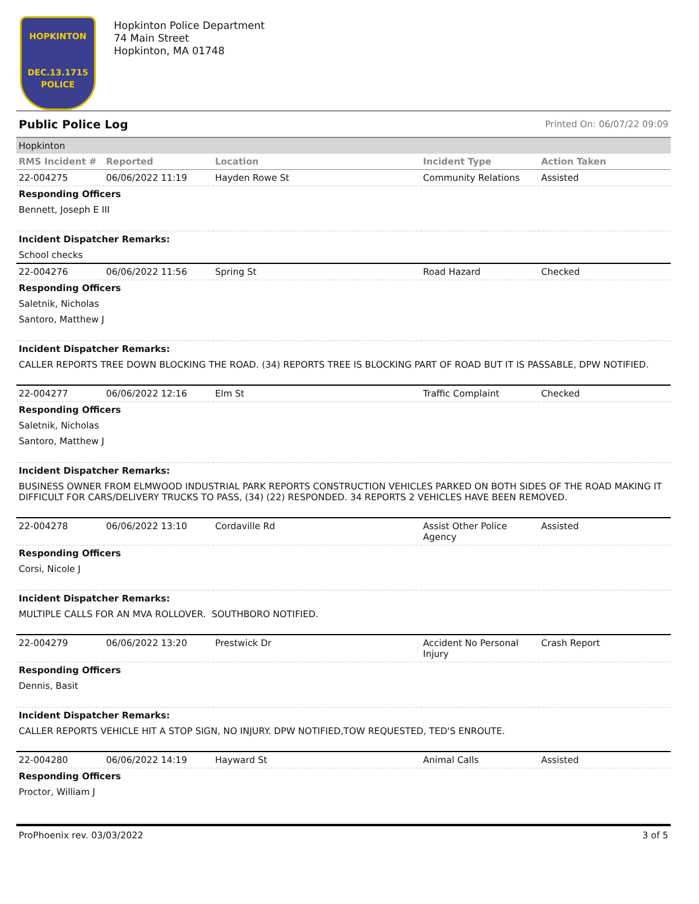HOPKINTON
DEC.13.1715
POLICE
Hopkinton Police Department
74 Main Street
Hopkinton, MA 01748
Public Police Log Printed On: 06/07/22 09:09
| Hopkinton | | | | |
| RMS Incident # | Reported | Location | Incident Type | Action Taken |
| 22-004275 | 06/06/2022 11:19 | Hayden Rowe St | Community Relations | Assisted |
| Responding Officers | | | | |
| Bennett, Joseph E III | | | | |
| Incident Dispatcher Remarks: | | | | |
| School checks | | | | |
| 22-004276 | 06/06/2022 11:56 | Spring St | Road Hazard | Checked |
| Responding Officers | | | | |
| Saletnik, Nicholas | | | | |
| Santoro, Matthew J | | | | |
| Incident Dispatcher Remarks: | | | | |
| CALLER REPORTS TREE DOWN BLOCKING THE ROAD. (34) REPORTS TREE IS BLOCKING PART OF ROAD BUT IT IS PASSABLE, DPW NOTIFIED. | | | | |
| 22-004277 | 06/06/2022 12:16 | Elm St | Traffic Complaint | Checked |
| Responding Officers | | | | |
| Saletnik, Nicholas | | | | |
| Santoro, Matthew J | | | | |
| Incident Dispatcher Remarks: | | | | |
| BUSINESS OWNER FROM ELMWOOD INDUSTRIAL PARK REPORTS CONSTRUCTION VEHICLES PARKED ON BOTH SIDES OF THE ROAD MAKING IT DIFFICULT FOR CARS/DELIVERY TRUCKS TO PASS, (34) (22) RESPONDED. 34 REPORTS 2 VEHICLES HAVE BEEN REMOVED. | | | | |
| 22-004278 | 06/06/2022 13:10 | Cordaville Rd | Assist Other Police Agency | Assisted |
| Responding Officers | | | | |
| Corsi, Nicole J | | | | |
| Incident Dispatcher Remarks: | | | | |
| MULTIPLE CALLS FOR AN MVA ROLLOVER. SOUTHBORO NOTIFIED. | | | | |
| 22-004279 | 06/06/2022 13:20 | Prestwick Dr | Accident No Personal Injury | Crash Report |
| Responding Officers | | | | |
| Dennis, Basit | | | | |
| Incident Dispatcher Remarks: | | | | |
| CALLER REPORTS VEHICLE HIT A STOP SIGN, NO INJURY. DPW NOTIFIED,TOW REQUESTED, TED'S ENROUTE. | | | | |
| 22-004280 | 06/06/2022 14:19 | Hayward St | Animal Calls | Assisted |
| Responding Officers | | | | |
| Proctor, William J | | | | |
ProPhoenix rev. 03/03/2022 3 of 5